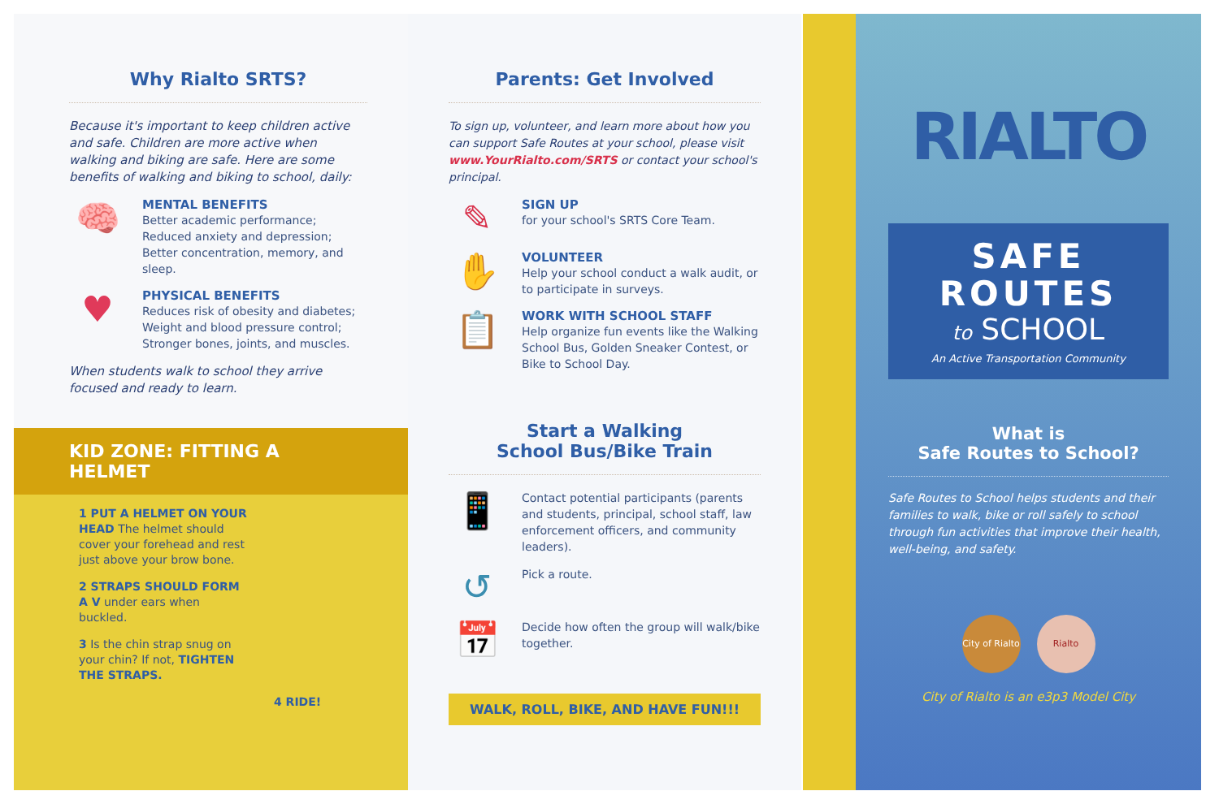Why Rialto SRTS?
Because it's important to keep children active and safe. Children are more active when walking and biking are safe. Here are some benefits of walking and biking to school, daily:
🧠
MENTAL BENEFITS
Better academic performance; Reduced anxiety and depression; Better concentration, memory, and sleep.
♥
PHYSICAL BENEFITS
Reduces risk of obesity and diabetes; Weight and blood pressure control; Stronger bones, joints, and muscles.
When students walk to school they arrive focused and ready to learn.
KID ZONE: FITTING A HELMET
1 PUT A HELMET ON YOUR HEAD The helmet should cover your forehead and rest just above your brow bone.
2 STRAPS SHOULD FORM A V under ears when buckled.
3 Is the chin strap snug on your chin? If not, TIGHTEN THE STRAPS.
4 RIDE!
Parents: Get Involved
To sign up, volunteer, and learn more about how you can support Safe Routes at your school, please visit www.YourRialto.com/SRTS or contact your school's principal.
✎
SIGN UP
for your school's SRTS Core Team.
✋
VOLUNTEER
Help your school conduct a walk audit, or to participate in surveys.
📋
WORK WITH SCHOOL STAFF
Help organize fun events like the Walking School Bus, Golden Sneaker Contest, or Bike to School Day.
Start a Walking
School Bus/Bike Train
📱
Contact potential participants (parents and students, principal, school staff, law enforcement officers, and community leaders).
↺
Pick a route.
📅
Decide how often the group will walk/bike together.
WALK, ROLL, BIKE, AND HAVE FUN!!!
RIALTO
SAFE
ROUTES
to SCHOOL
An Active Transportation Community
What is
Safe Routes to School?
Safe Routes to School helps students and their families to walk, bike or roll safely to school through fun activities that improve their health, well-being, and safety.
City of Rialto Rialto
City of Rialto is an e3p3 Model City